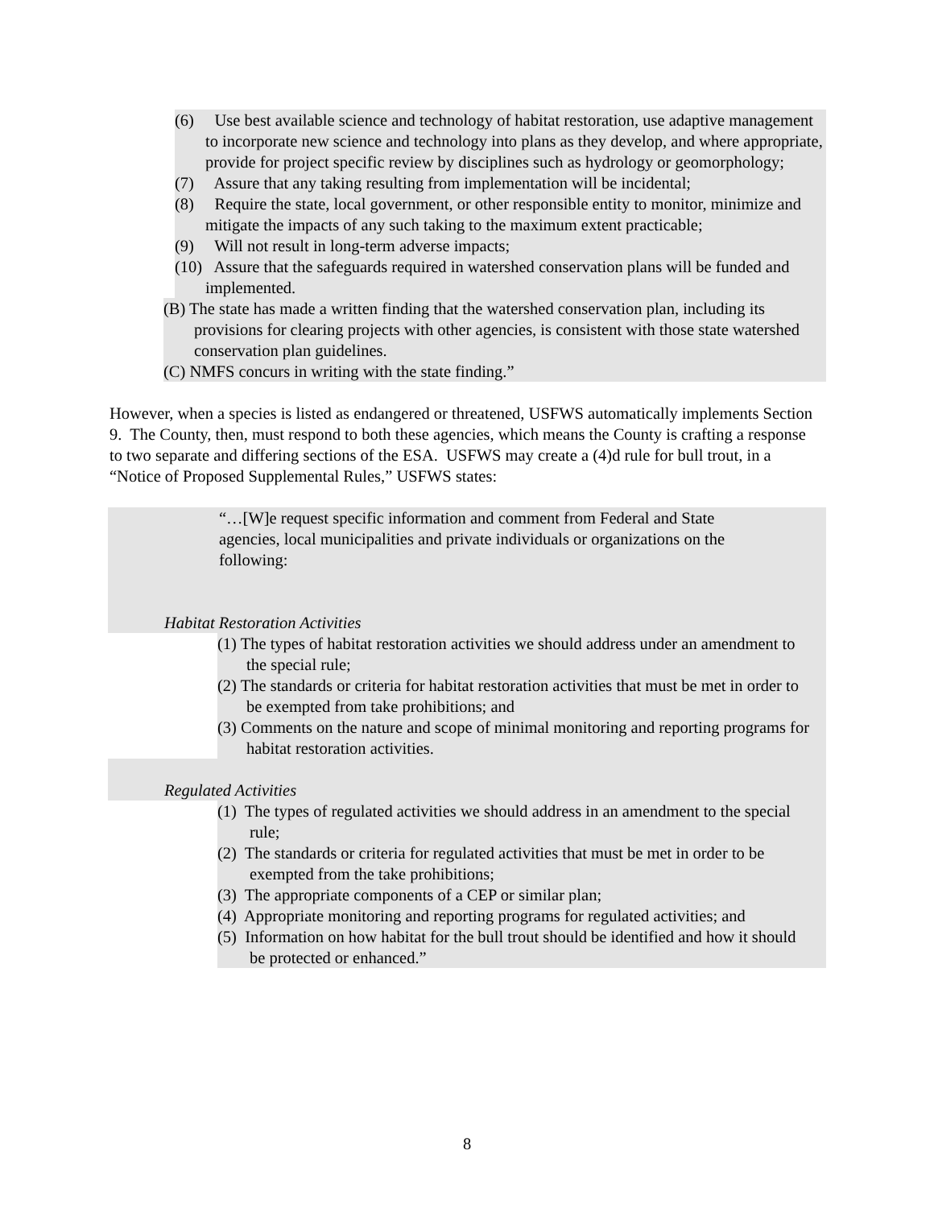(6) Use best available science and technology of habitat restoration, use adaptive management to incorporate new science and technology into plans as they develop, and where appropriate, provide for project specific review by disciplines such as hydrology or geomorphology;
(7) Assure that any taking resulting from implementation will be incidental;
(8) Require the state, local government, or other responsible entity to monitor, minimize and mitigate the impacts of any such taking to the maximum extent practicable;
(9) Will not result in long-term adverse impacts;
(10) Assure that the safeguards required in watershed conservation plans will be funded and implemented.
(B) The state has made a written finding that the watershed conservation plan, including its provisions for clearing projects with other agencies, is consistent with those state watershed conservation plan guidelines.
(C) NMFS concurs in writing with the state finding.”
However, when a species is listed as endangered or threatened, USFWS automatically implements Section 9. The County, then, must respond to both these agencies, which means the County is crafting a response to two separate and differing sections of the ESA. USFWS may create a (4)d rule for bull trout, in a “Notice of Proposed Supplemental Rules,” USFWS states:
“…[W]e request specific information and comment from Federal and State agencies, local municipalities and private individuals or organizations on the following:
Habitat Restoration Activities
(1) The types of habitat restoration activities we should address under an amendment to the special rule;
(2) The standards or criteria for habitat restoration activities that must be met in order to be exempted from take prohibitions; and
(3) Comments on the nature and scope of minimal monitoring and reporting programs for habitat restoration activities.
Regulated Activities
(1) The types of regulated activities we should address in an amendment to the special rule;
(2) The standards or criteria for regulated activities that must be met in order to be exempted from the take prohibitions;
(3) The appropriate components of a CEP or similar plan;
(4) Appropriate monitoring and reporting programs for regulated activities; and
(5) Information on how habitat for the bull trout should be identified and how it should be protected or enhanced.”
8